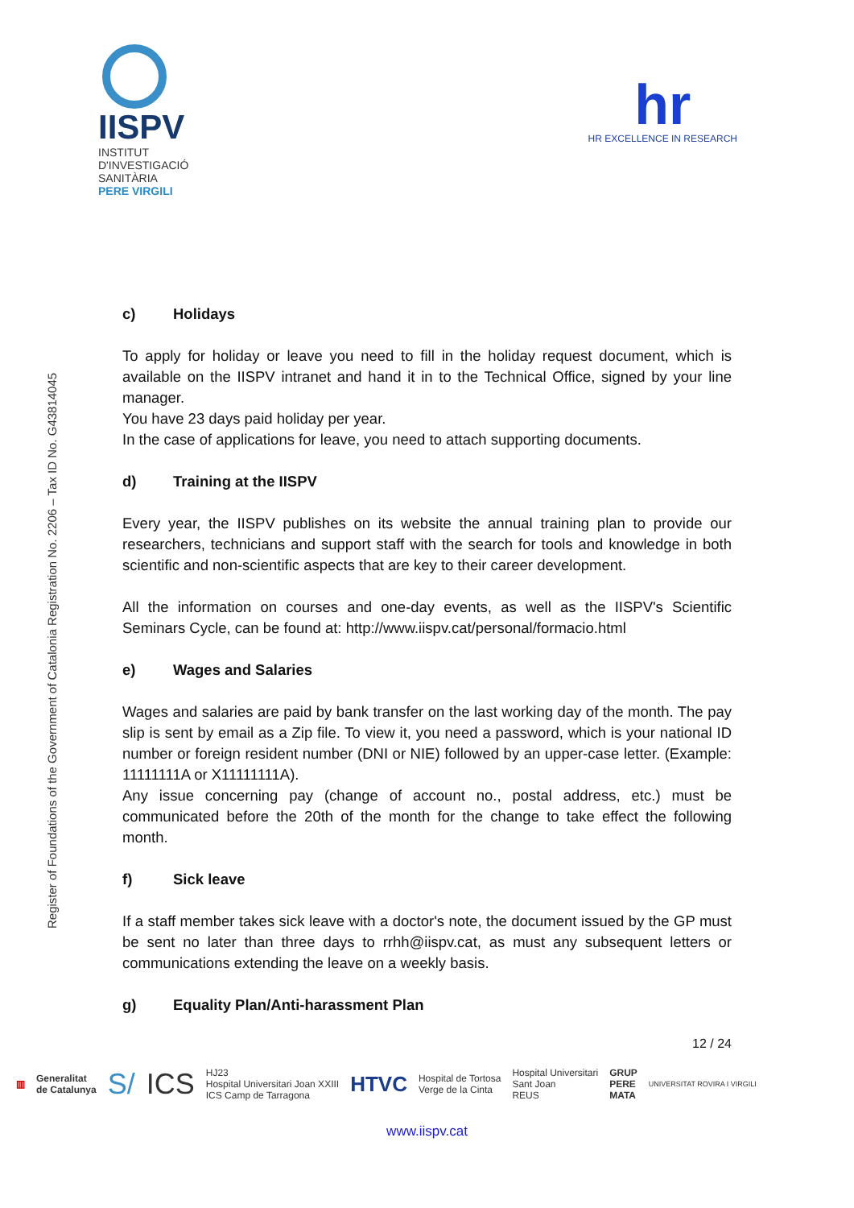IISPV
INSTITUT
D'INVESTIGACIÓ
SANITÀRIA
PERE VIRGILI
hr
HR EXCELLENCE IN RESEARCH
Register of Foundations of the Government of Catalonia Registration No. 2206 – Tax ID No. G43814045
c) Holidays
To apply for holiday or leave you need to fill in the holiday request document, which is available on the IISPV intranet and hand it in to the Technical Office, signed by your line manager.
You have 23 days paid holiday per year.
In the case of applications for leave, you need to attach supporting documents.
d) Training at the IISPV
Every year, the IISPV publishes on its website the annual training plan to provide our researchers, technicians and support staff with the search for tools and knowledge in both scientific and non-scientific aspects that are key to their career development.
All the information on courses and one-day events, as well as the IISPV's Scientific Seminars Cycle, can be found at: http://www.iispv.cat/personal/formacio.html
e) Wages and Salaries
Wages and salaries are paid by bank transfer on the last working day of the month. The pay slip is sent by email as a Zip file. To view it, you need a password, which is your national ID number or foreign resident number (DNI or NIE) followed by an upper-case letter. (Example: 11111111A or X11111111A).
Any issue concerning pay (change of account no., postal address, etc.) must be communicated before the 20th of the month for the change to take effect the following month.
f) Sick leave
If a staff member takes sick leave with a doctor's note, the document issued by the GP must be sent no later than three days to rrhh@iispv.cat, as must any subsequent letters or communications extending the leave on a weekly basis.
g) Equality Plan/Anti-harassment Plan
12 / 24
▥ Generalitat
de Catalunya S/ ICS HJ23
Hospital Universitari Joan XXIII
ICS Camp de Tarragona HTVC Hospital de Tortosa
Verge de la Cinta Hospital Universitari
Sant Joan
REUS GRUP
PERE
MATA UNIVERSITAT ROVIRA I VIRGILI
www.iispv.cat